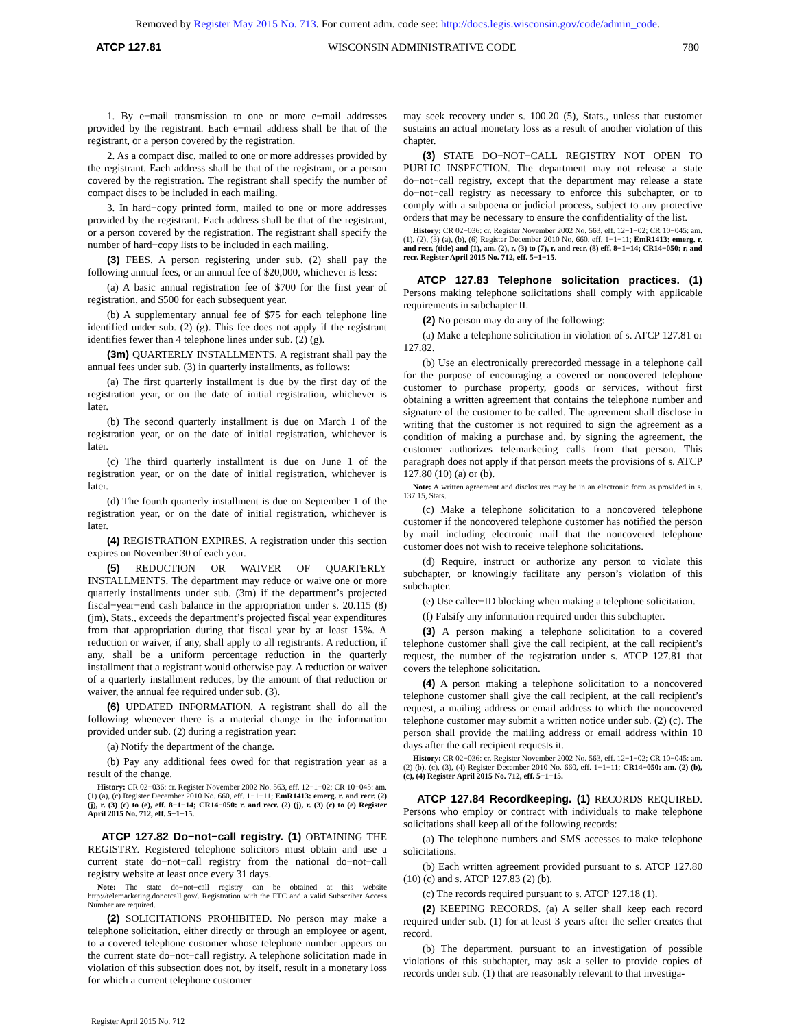Removed by Register May 2015 No. 713. For current adm. code see: http://docs.legis.wisconsin.gov/code/admin_code.
ATCP 127.81 WISCONSIN ADMINISTRATIVE CODE 780
1. By e−mail transmission to one or more e−mail addresses provided by the registrant. Each e−mail address shall be that of the registrant, or a person covered by the registration.
2. As a compact disc, mailed to one or more addresses provided by the registrant. Each address shall be that of the registrant, or a person covered by the registration. The registrant shall specify the number of compact discs to be included in each mailing.
3. In hard−copy printed form, mailed to one or more addresses provided by the registrant. Each address shall be that of the registrant, or a person covered by the registration. The registrant shall specify the number of hard−copy lists to be included in each mailing.
(3) FEES. A person registering under sub. (2) shall pay the following annual fees, or an annual fee of $20,000, whichever is less:
(a) A basic annual registration fee of $700 for the first year of registration, and $500 for each subsequent year.
(b) A supplementary annual fee of $75 for each telephone line identified under sub. (2) (g). This fee does not apply if the registrant identifies fewer than 4 telephone lines under sub. (2) (g).
(3m) QUARTERLY INSTALLMENTS. A registrant shall pay the annual fees under sub. (3) in quarterly installments, as follows:
(a) The first quarterly installment is due by the first day of the registration year, or on the date of initial registration, whichever is later.
(b) The second quarterly installment is due on March 1 of the registration year, or on the date of initial registration, whichever is later.
(c) The third quarterly installment is due on June 1 of the registration year, or on the date of initial registration, whichever is later.
(d) The fourth quarterly installment is due on September 1 of the registration year, or on the date of initial registration, whichever is later.
(4) REGISTRATION EXPIRES. A registration under this section expires on November 30 of each year.
(5) REDUCTION OR WAIVER OF QUARTERLY INSTALLMENTS. The department may reduce or waive one or more quarterly installments under sub. (3m) if the department’s projected fiscal−year−end cash balance in the appropriation under s. 20.115 (8) (jm), Stats., exceeds the department’s projected fiscal year expenditures from that appropriation during that fiscal year by at least 15%. A reduction or waiver, if any, shall apply to all registrants. A reduction, if any, shall be a uniform percentage reduction in the quarterly installment that a registrant would otherwise pay. A reduction or waiver of a quarterly installment reduces, by the amount of that reduction or waiver, the annual fee required under sub. (3).
(6) UPDATED INFORMATION. A registrant shall do all the following whenever there is a material change in the information provided under sub. (2) during a registration year:
(a) Notify the department of the change.
(b) Pay any additional fees owed for that registration year as a result of the change.
History: CR 02−036: cr. Register November 2002 No. 563, eff. 12−1−02; CR 10−045: am. (1) (a), (c) Register December 2010 No. 660, eff. 1−1−11; EmR1413: emerg. r. and recr. (2) (j), r. (3) (c) to (e), eff. 8−1−14; CR14−050: r. and recr. (2) (j), r. (3) (c) to (e) Register April 2015 No. 712, eff. 5−1−15..
ATCP 127.82 Do−not−call registry. (1) OBTAINING THE REGISTRY. Registered telephone solicitors must obtain and use a current state do−not−call registry from the national do−not−call registry website at least once every 31 days.
Note: The state do−not−call registry can be obtained at this website http://telemarketing.donotcall.gov/. Registration with the FTC and a valid Subscriber Access Number are required.
(2) SOLICITATIONS PROHIBITED. No person may make a telephone solicitation, either directly or through an employee or agent, to a covered telephone customer whose telephone number appears on the current state do−not−call registry. A telephone solicitation made in violation of this subsection does not, by itself, result in a monetary loss for which a current telephone customer
may seek recovery under s. 100.20 (5), Stats., unless that customer sustains an actual monetary loss as a result of another violation of this chapter.
(3) STATE DO−NOT−CALL REGISTRY NOT OPEN TO PUBLIC INSPECTION. The department may not release a state do−not−call registry, except that the department may release a state do−not−call registry as necessary to enforce this subchapter, or to comply with a subpoena or judicial process, subject to any protective orders that may be necessary to ensure the confidentiality of the list.
History: CR 02−036: cr. Register November 2002 No. 563, eff. 12−1−02; CR 10−045: am. (1), (2), (3) (a), (b), (6) Register December 2010 No. 660, eff. 1−1−11; EmR1413: emerg. r. and recr. (title) and (1), am. (2), r. (3) to (7), r. and recr. (8) eff. 8−1−14; CR14−050: r. and recr. Register April 2015 No. 712, eff. 5−1−15.
ATCP 127.83 Telephone solicitation practices. (1) Persons making telephone solicitations shall comply with applicable requirements in subchapter II.
(2) No person may do any of the following:
(a) Make a telephone solicitation in violation of s. ATCP 127.81 or 127.82.
(b) Use an electronically prerecorded message in a telephone call for the purpose of encouraging a covered or noncovered telephone customer to purchase property, goods or services, without first obtaining a written agreement that contains the telephone number and signature of the customer to be called. The agreement shall disclose in writing that the customer is not required to sign the agreement as a condition of making a purchase and, by signing the agreement, the customer authorizes telemarketing calls from that person. This paragraph does not apply if that person meets the provisions of s. ATCP 127.80 (10) (a) or (b).
Note: A written agreement and disclosures may be in an electronic form as provided in s. 137.15, Stats.
(c) Make a telephone solicitation to a noncovered telephone customer if the noncovered telephone customer has notified the person by mail including electronic mail that the noncovered telephone customer does not wish to receive telephone solicitations.
(d) Require, instruct or authorize any person to violate this subchapter, or knowingly facilitate any person’s violation of this subchapter.
(e) Use caller−ID blocking when making a telephone solicitation.
(f) Falsify any information required under this subchapter.
(3) A person making a telephone solicitation to a covered telephone customer shall give the call recipient, at the call recipient’s request, the number of the registration under s. ATCP 127.81 that covers the telephone solicitation.
(4) A person making a telephone solicitation to a noncovered telephone customer shall give the call recipient, at the call recipient’s request, a mailing address or email address to which the noncovered telephone customer may submit a written notice under sub. (2) (c). The person shall provide the mailing address or email address within 10 days after the call recipient requests it.
History: CR 02−036: cr. Register November 2002 No. 563, eff. 12−1−02; CR 10−045: am. (2) (b), (c), (3), (4) Register December 2010 No. 660, eff. 1−1−11; CR14−050: am. (2) (b), (c), (4) Register April 2015 No. 712, eff. 5−1−15.
ATCP 127.84 Recordkeeping. (1) RECORDS REQUIRED. Persons who employ or contract with individuals to make telephone solicitations shall keep all of the following records:
(a) The telephone numbers and SMS accesses to make telephone solicitations.
(b) Each written agreement provided pursuant to s. ATCP 127.80 (10) (c) and s. ATCP 127.83 (2) (b).
(c) The records required pursuant to s. ATCP 127.18 (1).
(2) KEEPING RECORDS. (a) A seller shall keep each record required under sub. (1) for at least 3 years after the seller creates that record.
(b) The department, pursuant to an investigation of possible violations of this subchapter, may ask a seller to provide copies of records under sub. (1) that are reasonably relevant to that investiga-
Register April 2015 No. 712